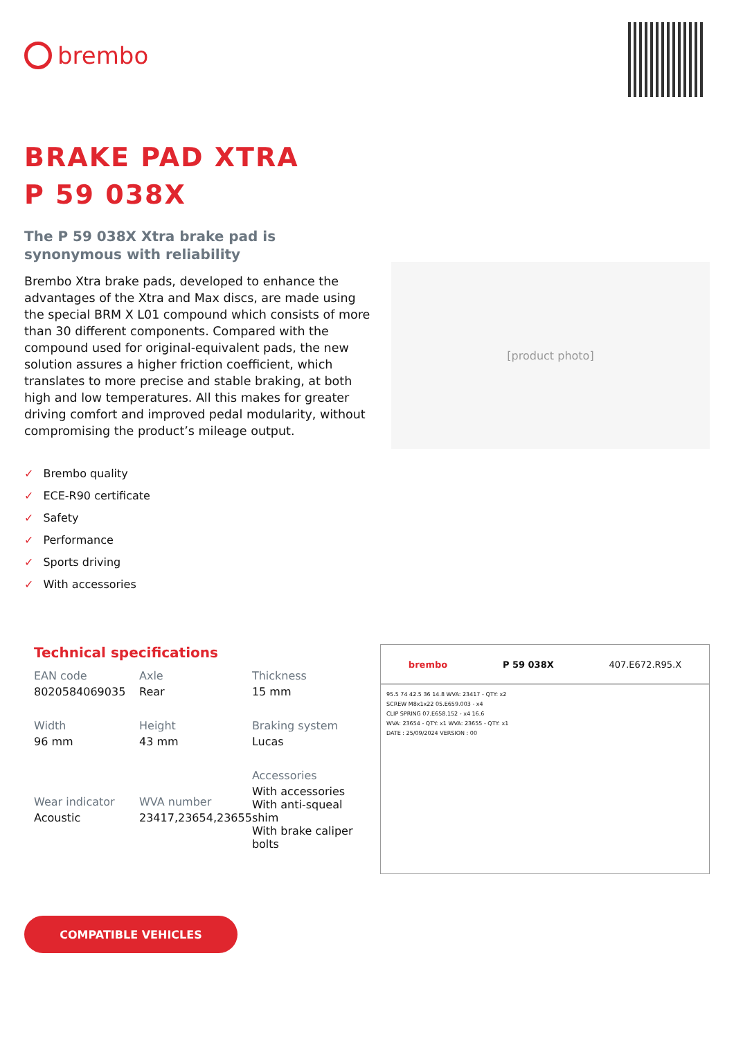brembo
BRAKE PAD XTRA
P 59 038X
The P 59 038X Xtra brake pad is synonymous with reliability
Brembo Xtra brake pads, developed to enhance the advantages of the Xtra and Max discs, are made using the special BRM X L01 compound which consists of more than 30 different components. Compared with the compound used for original-equivalent pads, the new solution assures a higher friction coefficient, which translates to more precise and stable braking, at both high and low temperatures. All this makes for greater driving comfort and improved pedal modularity, without compromising the product’s mileage output.
[product photo]
✓ Brembo quality
✓ ECE-R90 certificate
✓ Safety
✓ Performance
✓ Sports driving
✓ With accessories
Technical specifications
| EAN code 8020584069035 | Axle Rear | Thickness 15 mm |
| Width 96 mm | Height 43 mm | Braking system Lucas |
| Wear indicator Acoustic | WVA number 23417,23654,23655 | Accessories With accessories With anti-squeal shim With brake caliper bolts |
brembo P 59 038X 407.E672.R95.X
95.5 74 42.5 36 14.8 WVA: 23417 - QTY: x2
SCREW M8x1x22 05.E659.003 - x4
CLIP SPRING 07.E658.152 - x4 16.6
WVA: 23654 - QTY: x1 WVA: 23655 - QTY: x1
DATE : 25/09/2024 VERSION : 00
COMPATIBLE VEHICLES